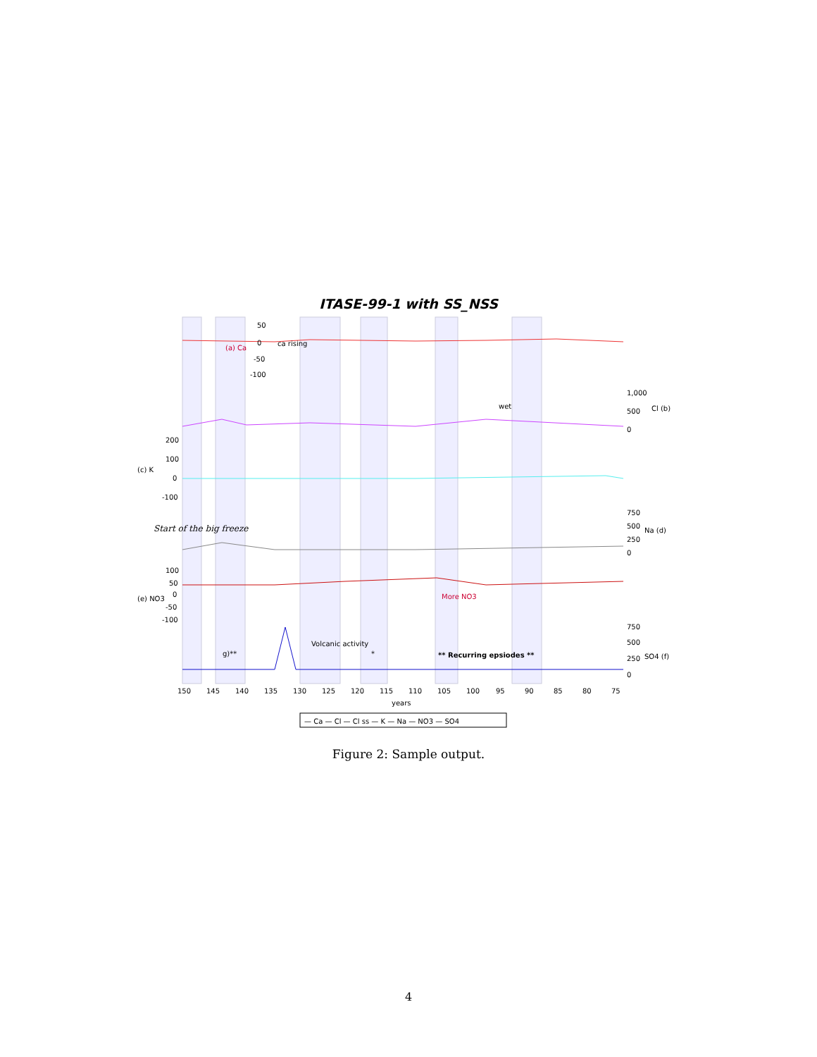ITASE-99-1 with SS_NSS
50
0
-50
-100
(a) Ca
ca rising
1,000
500
0
Cl (b)
wet
200
100
0
-100
(c) K
Start of the big freeze
750
500
250
0
Na (d)
100
50
0
-50
-100
(e) NO3
More NO3
750
500
250
0
SO4 (f)
Volcanic activity
g)**
*
** Recurring epsiodes **
150
145
140
135
130
125
120
115
110
105
100
95
90
85
80
75
years
— Ca — Cl — Cl ss — K — Na — NO3 — SO4
Figure 2: Sample output.
4